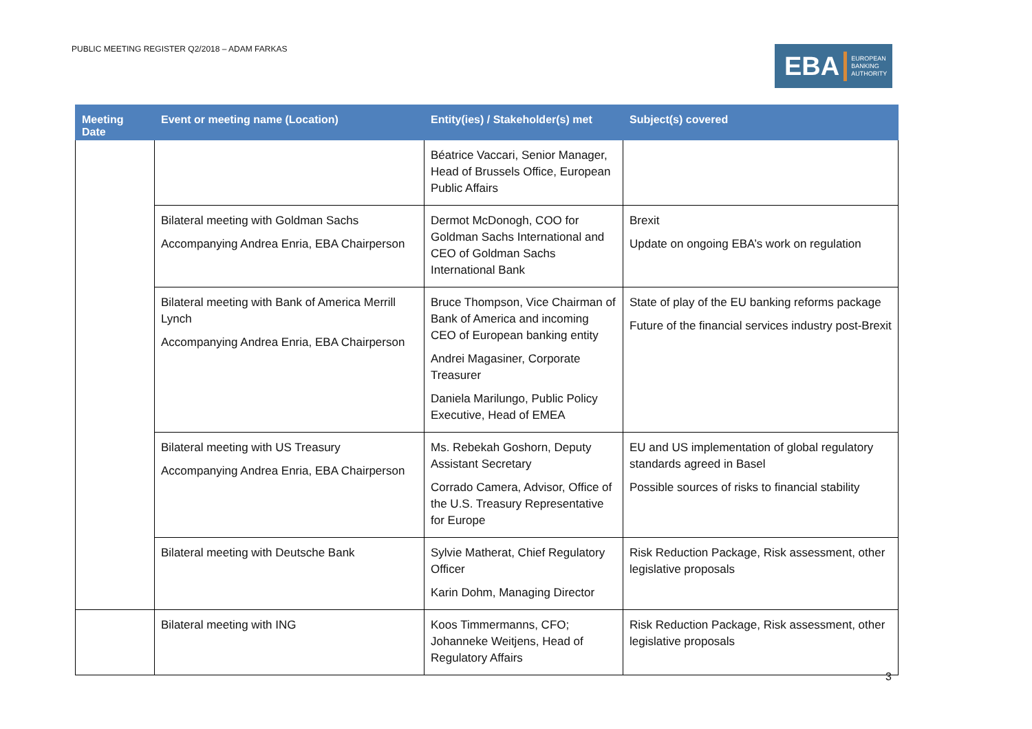PUBLIC MEETING REGISTER Q2/2018 – ADAM FARKAS
EBA EUROPEAN
BANKING
AUTHORITY
| Meeting Date | Event or meeting name (Location) | Entity(ies) / Stakeholder(s) met | Subject(s) covered |
| --- | --- | --- | --- |
| | | Béatrice Vaccari, Senior Manager, Head of Brussels Office, European Public Affairs | |
| | Bilateral meeting with Goldman Sachs Accompanying Andrea Enria, EBA Chairperson | Dermot McDonogh, COO for Goldman Sachs International and CEO of Goldman Sachs International Bank | Brexit Update on ongoing EBA’s work on regulation |
| | Bilateral meeting with Bank of America Merrill Lynch Accompanying Andrea Enria, EBA Chairperson | Bruce Thompson, Vice Chairman of Bank of America and incoming CEO of European banking entity Andrei Magasiner, Corporate Treasurer Daniela Marilungo, Public Policy Executive, Head of EMEA | State of play of the EU banking reforms package Future of the financial services industry post-Brexit |
| | Bilateral meeting with US Treasury Accompanying Andrea Enria, EBA Chairperson | Ms. Rebekah Goshorn, Deputy Assistant Secretary Corrado Camera, Advisor, Office of the U.S. Treasury Representative for Europe | EU and US implementation of global regulatory standards agreed in Basel Possible sources of risks to financial stability |
| | Bilateral meeting with Deutsche Bank | Sylvie Matherat, Chief Regulatory Officer Karin Dohm, Managing Director | Risk Reduction Package, Risk assessment, other legislative proposals |
| | Bilateral meeting with ING | Koos Timmermanns, CFO; Johanneke Weitjens, Head of Regulatory Affairs | Risk Reduction Package, Risk assessment, other legislative proposals |
3